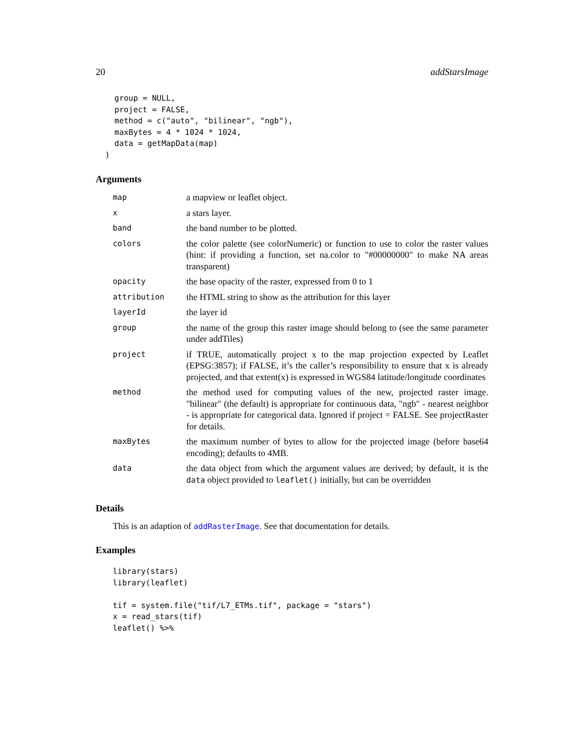20 addStarsImage
    group = NULL,
    project = FALSE,
    method = c("auto", "bilinear", "ngb"),
    maxBytes = 4 * 1024 * 1024,
    data = getMapData(map)
  )
Arguments
| map | a mapview or leaflet object. |
| x | a stars layer. |
| band | the band number to be plotted. |
| colors | the color palette (see colorNumeric) or function to use to color the raster values (hint: if providing a function, set na.color to "#00000000" to make NA areas transparent) |
| opacity | the base opacity of the raster, expressed from 0 to 1 |
| attribution | the HTML string to show as the attribution for this layer |
| layerId | the layer id |
| group | the name of the group this raster image should belong to (see the same parameter under addTiles) |
| project | if TRUE, automatically project x to the map projection expected by Leaflet (EPSG:3857); if FALSE, it’s the caller’s responsibility to ensure that x is already projected, and that extent(x) is expressed in WGS84 latitude/longitude coordinates |
| method | the method used for computing values of the new, projected raster image. "bilinear" (the default) is appropriate for continuous data, "ngb" - nearest neighbor - is appropriate for categorical data. Ignored if project = FALSE. See projectRaster for details. |
| maxBytes | the maximum number of bytes to allow for the projected image (before base64 encoding); defaults to 4MB. |
| data | the data object from which the argument values are derived; by default, it is the data object provided to leaflet() initially, but can be overridden |
Details
This is an adaption of addRasterImage. See that documentation for details.
Examples
library(stars)
library(leaflet)

tif = system.file("tif/L7_ETMs.tif", package = "stars")
x = read_stars(tif)
leaflet() %>%